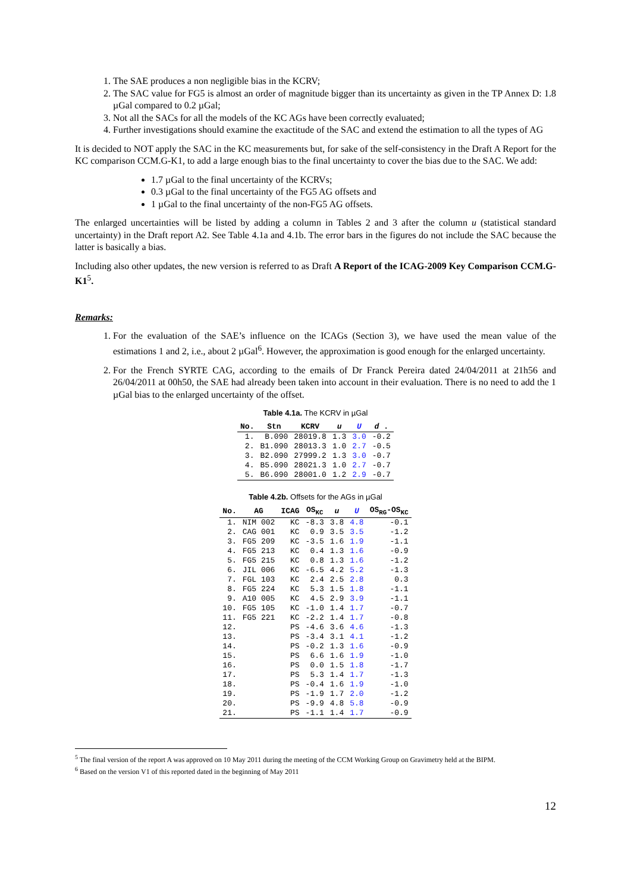1. The SAE produces a non negligible bias in the KCRV;
2. The SAC value for FG5 is almost an order of magnitude bigger than its uncertainty as given in the TP Annex D: 1.8 µGal compared to 0.2 µGal;
3. Not all the SACs for all the models of the KC AGs have been correctly evaluated;
4. Further investigations should examine the exactitude of the SAC and extend the estimation to all the types of AG
It is decided to NOT apply the SAC in the KC measurements but, for sake of the self-consistency in the Draft A Report for the KC comparison CCM.G-K1, to add a large enough bias to the final uncertainty to cover the bias due to the SAC. We add:
1.7 µGal to the final uncertainty of the KCRVs;
0.3 µGal to the final uncertainty of the FG5 AG offsets and
1 µGal to the final uncertainty of the non-FG5 AG offsets.
The enlarged uncertainties will be listed by adding a column in Tables 2 and 3 after the column u (statistical standard uncertainty) in the Draft report A2. See Table 4.1a and 4.1b. The error bars in the figures do not include the SAC because the latter is basically a bias.
Including also other updates, the new version is referred to as Draft A Report of the ICAG-2009 Key Comparison CCM.G-K1<sup>5</sup>.
Remarks:
1. For the evaluation of the SAE’s influence on the ICAGs (Section 3), we have used the mean value of the estimations 1 and 2, i.e., about 2 µGal<sup>6</sup>. However, the approximation is good enough for the enlarged uncertainty.
2. For the French SYRTE CAG, according to the emails of Dr Franck Pereira dated 24/04/2011 at 21h56 and 26/04/2011 at 00h50, the SAE had already been taken into account in their evaluation. There is no need to add the 1 µGal bias to the enlarged uncertainty of the offset.
Table 4.1a. The KCRV in µGal
| No. | Stn | KCRV | u | U | d . |
| --- | --- | --- | --- | --- | --- |
| 1. | B.090 | 28019.8 | 1.3 | 3.0 | -0.2 |
| 2. | B1.090 | 28013.3 | 1.0 | 2.7 | -0.5 |
| 3. | B2.090 | 27999.2 | 1.3 | 3.0 | -0.7 |
| 4. | B5.090 | 28021.3 | 1.0 | 2.7 | -0.7 |
| 5. | B6.090 | 28001.0 | 1.2 | 2.9 | -0.7 |
Table 4.2b. Offsets for the AGs in µGal
| No. | AG | ICAG | OS<sub>KC</sub> | u | U | OS<sub>RG</sub>-OS<sub>KC</sub> |
| --- | --- | --- | --- | --- | --- | --- |
| 1. | NIM 002 | KC | -8.3 | 3.8 | 4.8 | -0.1 |
| 2. | CAG 001 | KC | 0.9 | 3.5 | 3.5 | -1.2 |
| 3. | FG5 209 | KC | -3.5 | 1.6 | 1.9 | -1.1 |
| 4. | FG5 213 | KC | 0.4 | 1.3 | 1.6 | -0.9 |
| 5. | FG5 215 | KC | 0.8 | 1.3 | 1.6 | -1.2 |
| 6. | JIL 006 | KC | -6.5 | 4.2 | 5.2 | -1.3 |
| 7. | FGL 103 | KC | 2.4 | 2.5 | 2.8 | 0.3 |
| 8. | FG5 224 | KC | 5.3 | 1.5 | 1.8 | -1.1 |
| 9. | A10 005 | KC | 4.5 | 2.9 | 3.9 | -1.1 |
| 10. | FG5 105 | KC | -1.0 | 1.4 | 1.7 | -0.7 |
| 11. | FG5 221 | KC | -2.2 | 1.4 | 1.7 | -0.8 |
| 12. | | PS | -4.6 | 3.6 | 4.6 | -1.3 |
| 13. | | PS | -3.4 | 3.1 | 4.1 | -1.2 |
| 14. | | PS | -0.2 | 1.3 | 1.6 | -0.9 |
| 15. | | PS | 6.6 | 1.6 | 1.9 | -1.0 |
| 16. | | PS | 0.0 | 1.5 | 1.8 | -1.7 |
| 17. | | PS | 5.3 | 1.4 | 1.7 | -1.3 |
| 18. | | PS | -0.4 | 1.6 | 1.9 | -1.0 |
| 19. | | PS | -1.9 | 1.7 | 2.0 | -1.2 |
| 20. | | PS | -9.9 | 4.8 | 5.8 | -0.9 |
| 21. | | PS | -1.1 | 1.4 | 1.7 | -0.9 |
<sup>5</sup> The final version of the report A was approved on 10 May 2011 during the meeting of the CCM Working Group on Gravimetry held at the BIPM.
<sup>6</sup> Based on the version V1 of this reported dated in the beginning of May 2011
12